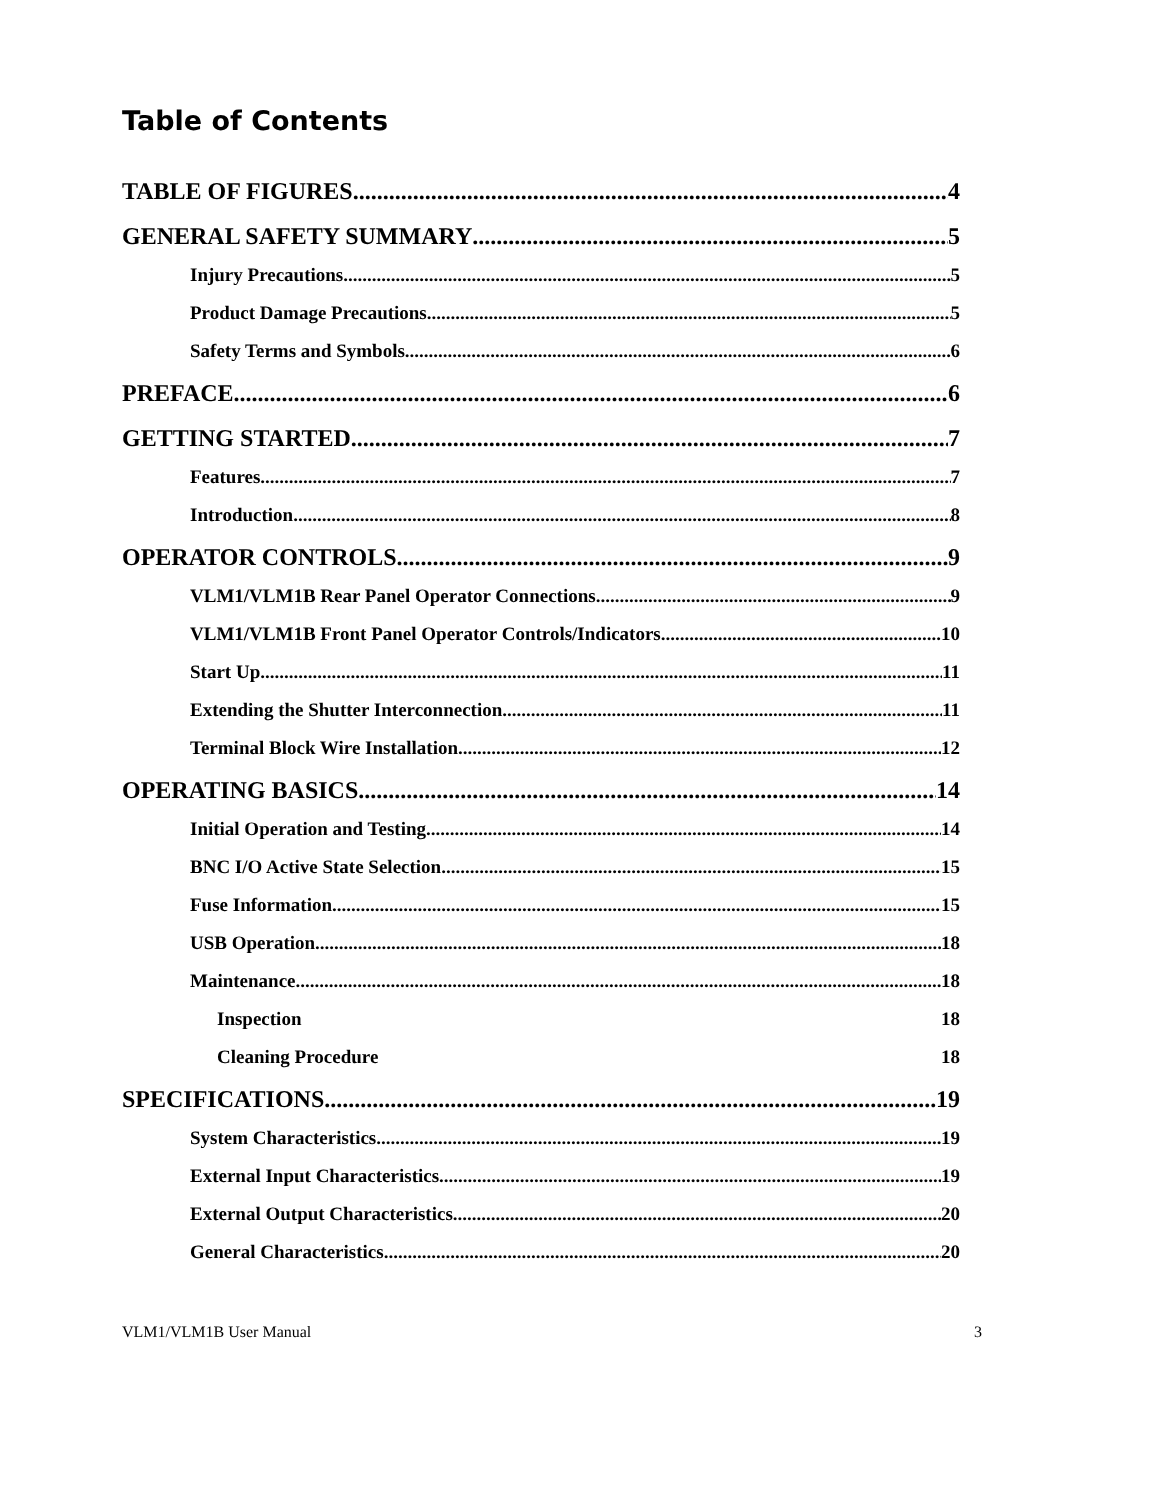Table of Contents
TABLE OF FIGURES 4
GENERAL SAFETY SUMMARY 5
Injury Precautions 5
Product Damage Precautions 5
Safety Terms and Symbols 6
PREFACE 6
GETTING STARTED 7
Features 7
Introduction 8
OPERATOR CONTROLS 9
VLM1/VLM1B Rear Panel Operator Connections 9
VLM1/VLM1B Front Panel Operator Controls/Indicators 10
Start Up 11
Extending the Shutter Interconnection 11
Terminal Block Wire Installation 12
OPERATING BASICS 14
Initial Operation and Testing 14
BNC I/O Active State Selection 15
Fuse Information 15
USB Operation 18
Maintenance 18
Inspection 18
Cleaning Procedure 18
SPECIFICATIONS 19
System Characteristics 19
External Input Characteristics 19
External Output Characteristics 20
General Characteristics 20
VLM1/VLM1B User Manual 3